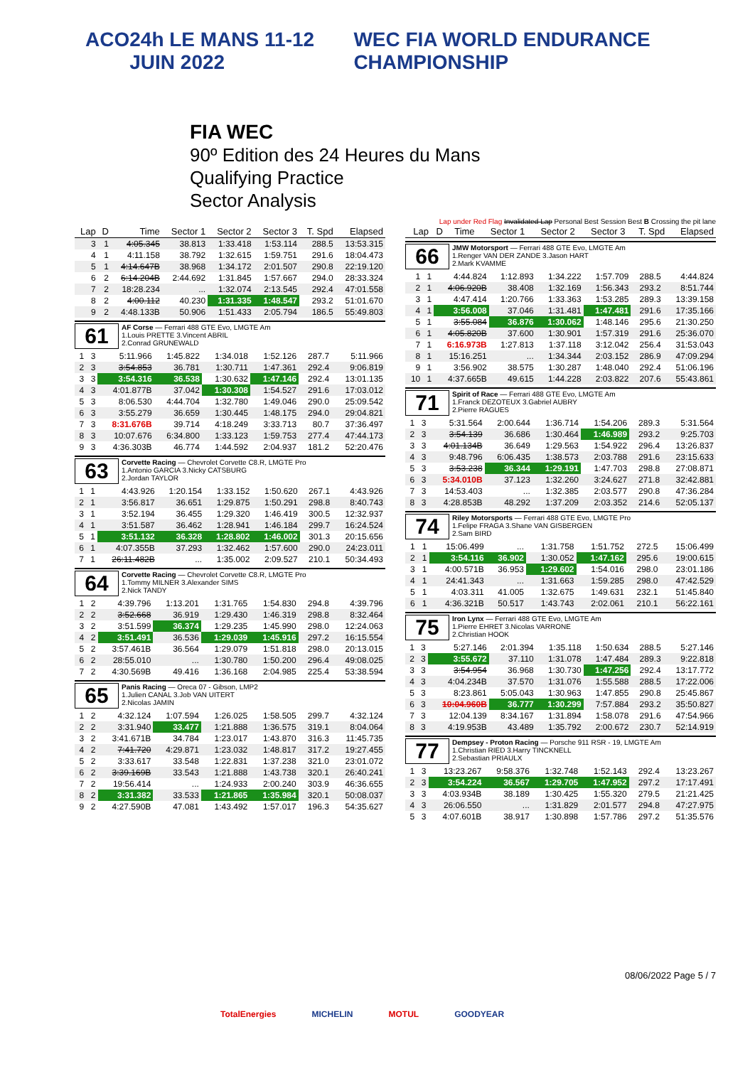ACO 24h LE MANS 11-12 JUIN 2022 WEC FIA WORLD ENDURANCE CHAMPIONSHIP
FIA WEC
90º Edition des 24 Heures du Mans
Qualifying Practice
Sector Analysis
Lap under Red Flag Invalidated Lap Personal Best Session Best B Crossing the pit lane
| Lap | D | Time | Sector 1 | Sector 2 | Sector 3 | T. Spd | Elapsed |
| --- | --- | --- | --- | --- | --- | --- | --- |
| 3 | 1 | 4:05.345 | 38.813 | 1:33.418 | 1:53.114 | 288.5 | 13:53.315 |
| 4 | 1 | 4:11.158 | 38.792 | 1:32.615 | 1:59.751 | 291.6 | 18:04.473 |
| 5 | 1 | 4:14.647B | 38.968 | 1:34.172 | 2:01.507 | 290.8 | 22:19.120 |
| 6 | 2 | 6:14.204B | 2:44.692 | 1:31.845 | 1:57.667 | 294.0 | 28:33.324 |
| 7 | 2 | 18:28.234 | ... | 1:32.074 | 2:13.545 | 292.4 | 47:01.558 |
| 8 | 2 | 4:00.112 | 40.230 | 1:31.335 | 1:48.547 | 293.2 | 51:01.670 |
| 9 | 2 | 4:48.133B | 50.906 | 1:51.433 | 2:05.794 | 186.5 | 55:49.803 |
61
AF Corse — Ferrari 488 GTE Evo, LMGTE Am
1.Louis PRETTE 3.Vincent ABRIL
2.Conrad GRUNEWALD
| 1 | 3 | 5:11.966 | 1:45.822 | 1:34.018 | 1:52.126 | 287.7 | 5:11.966 |
| 2 | 3 | 3:54.853 | 36.781 | 1:30.711 | 1:47.361 | 292.4 | 9:06.819 |
| 3 | 3 | 3:54.316 | 36.538 | 1:30.632 | 1:47.146 | 292.4 | 13:01.135 |
| 4 | 3 | 4:01.877B | 37.042 | 1:30.308 | 1:54.527 | 291.6 | 17:03.012 |
| 5 | 3 | 8:06.530 | 4:44.704 | 1:32.780 | 1:49.046 | 290.0 | 25:09.542 |
| 6 | 3 | 3:55.279 | 36.659 | 1:30.445 | 1:48.175 | 294.0 | 29:04.821 |
| 7 | 3 | 8:31.676B | 39.714 | 4:18.249 | 3:33.713 | 80.7 | 37:36.497 |
| 8 | 3 | 10:07.676 | 6:34.800 | 1:33.123 | 1:59.753 | 277.4 | 47:44.173 |
| 9 | 3 | 4:36.303B | 46.774 | 1:44.592 | 2:04.937 | 181.2 | 52:20.476 |
63
Corvette Racing — Chevrolet Corvette C8.R, LMGTE Pro
1.Antonio GARCIA 3.Nicky CATSBURG
2.Jordan TAYLOR
| 1 | 1 | 4:43.926 | 1:20.154 | 1:33.152 | 1:50.620 | 267.1 | 4:43.926 |
| 2 | 1 | 3:56.817 | 36.651 | 1:29.875 | 1:50.291 | 298.8 | 8:40.743 |
| 3 | 1 | 3:52.194 | 36.455 | 1:29.320 | 1:46.419 | 300.5 | 12:32.937 |
| 4 | 1 | 3:51.587 | 36.462 | 1:28.941 | 1:46.184 | 299.7 | 16:24.524 |
| 5 | 1 | 3:51.132 | 36.328 | 1:28.802 | 1:46.002 | 301.3 | 20:15.656 |
| 6 | 1 | 4:07.355B | 37.293 | 1:32.462 | 1:57.600 | 290.0 | 24:23.011 |
| 7 | 1 | 26:11.482B | ... | 1:35.002 | 2:09.527 | 210.1 | 50:34.493 |
64
Corvette Racing — Chevrolet Corvette C8.R, LMGTE Pro
1.Tommy MILNER 3.Alexander SIMS
2.Nick TANDY
| 1 | 2 | 4:39.796 | 1:13.201 | 1:31.765 | 1:54.830 | 294.8 | 4:39.796 |
| 2 | 2 | 3:52.668 | 36.919 | 1:29.430 | 1:46.319 | 298.8 | 8:32.464 |
| 3 | 2 | 3:51.599 | 36.374 | 1:29.235 | 1:45.990 | 298.0 | 12:24.063 |
| 4 | 2 | 3:51.491 | 36.536 | 1:29.039 | 1:45.916 | 297.2 | 16:15.554 |
| 5 | 2 | 3:57.461B | 36.564 | 1:29.079 | 1:51.818 | 298.0 | 20:13.015 |
| 6 | 2 | 28:55.010 | ... | 1:30.780 | 1:50.200 | 296.4 | 49:08.025 |
| 7 | 2 | 4:30.569B | 49.416 | 1:36.168 | 2:04.985 | 225.4 | 53:38.594 |
65
Panis Racing — Oreca 07 - Gibson, LMP2
1.Julien CANAL 3.Job VAN UITERT
2.Nicolas JAMIN
| 1 | 2 | 4:32.124 | 1:07.594 | 1:26.025 | 1:58.505 | 299.7 | 4:32.124 |
| 2 | 2 | 3:31.940 | 33.477 | 1:21.888 | 1:36.575 | 319.1 | 8:04.064 |
| 3 | 2 | 3:41.671B | 34.784 | 1:23.017 | 1:43.870 | 316.3 | 11:45.735 |
| 4 | 2 | 7:41.720 | 4:29.871 | 1:23.032 | 1:48.817 | 317.2 | 19:27.455 |
| 5 | 2 | 3:33.617 | 33.548 | 1:22.831 | 1:37.238 | 321.0 | 23:01.072 |
| 6 | 2 | 3:39.169B | 33.543 | 1:21.888 | 1:43.738 | 320.1 | 26:40.241 |
| 7 | 2 | 19:56.414 | ... | 1:24.933 | 2:00.240 | 303.9 | 46:36.655 |
| 8 | 2 | 3:31.382 | 33.533 | 1:21.865 | 1:35.984 | 320.1 | 50:08.037 |
| 9 | 2 | 4:27.590B | 47.081 | 1:43.492 | 1:57.017 | 196.3 | 54:35.627 |
| Lap | D | Time | Sector 1 | Sector 2 | Sector 3 | T. Spd | Elapsed |
| --- | --- | --- | --- | --- | --- | --- | --- |
66
JMW Motorsport — Ferrari 488 GTE Evo, LMGTE Am
1.Renger VAN DER ZANDE 3.Jason HART
2.Mark KVAMME
| 1 | 1 | 4:44.824 | 1:12.893 | 1:34.222 | 1:57.709 | 288.5 | 4:44.824 |
| 2 | 1 | 4:06.920B | 38.408 | 1:32.169 | 1:56.343 | 293.2 | 8:51.744 |
| 3 | 1 | 4:47.414 | 1:20.766 | 1:33.363 | 1:53.285 | 289.3 | 13:39.158 |
| 4 | 1 | 3:56.008 | 37.046 | 1:31.481 | 1:47.481 | 291.6 | 17:35.166 |
| 5 | 1 | 3:55.084 | 36.876 | 1:30.062 | 1:48.146 | 295.6 | 21:30.250 |
| 6 | 1 | 4:05.820B | 37.600 | 1:30.901 | 1:57.319 | 291.6 | 25:36.070 |
| 7 | 1 | 6:16.973B | 1:27.813 | 1:37.118 | 3:12.042 | 256.4 | 31:53.043 |
| 8 | 1 | 15:16.251 | ... | 1:34.344 | 2:03.152 | 286.9 | 47:09.294 |
| 9 | 1 | 3:56.902 | 38.575 | 1:30.287 | 1:48.040 | 292.4 | 51:06.196 |
| 10 | 1 | 4:37.665B | 49.615 | 1:44.228 | 2:03.822 | 207.6 | 55:43.861 |
71
Spirit of Race — Ferrari 488 GTE Evo, LMGTE Am
1.Franck DEZOTEUX 3.Gabriel AUBRY
2.Pierre RAGUES
| 1 | 3 | 5:31.564 | 2:00.644 | 1:36.714 | 1:54.206 | 289.3 | 5:31.564 |
| 2 | 3 | 3:54.139 | 36.686 | 1:30.464 | 1:46.989 | 293.2 | 9:25.703 |
| 3 | 3 | 4:01.134B | 36.649 | 1:29.563 | 1:54.922 | 296.4 | 13:26.837 |
| 4 | 3 | 9:48.796 | 6:06.435 | 1:38.573 | 2:03.788 | 291.6 | 23:15.633 |
| 5 | 3 | 3:53.238 | 36.344 | 1:29.191 | 1:47.703 | 298.8 | 27:08.871 |
| 6 | 3 | 5:34.010B | 37.123 | 1:32.260 | 3:24.627 | 271.8 | 32:42.881 |
| 7 | 3 | 14:53.403 | ... | 1:32.385 | 2:03.577 | 290.8 | 47:36.284 |
| 8 | 3 | 4:28.853B | 48.292 | 1:37.209 | 2:03.352 | 214.6 | 52:05.137 |
74
Riley Motorsports — Ferrari 488 GTE Evo, LMGTE Pro
1.Felipe FRAGA 3.Shane VAN GISBERGEN
2.Sam BIRD
| 1 | 1 | 15:06.499 | ... | 1:31.758 | 1:51.752 | 272.5 | 15:06.499 |
| 2 | 1 | 3:54.116 | 36.902 | 1:30.052 | 1:47.162 | 295.6 | 19:00.615 |
| 3 | 1 | 4:00.571B | 36.953 | 1:29.602 | 1:54.016 | 298.0 | 23:01.186 |
| 4 | 1 | 24:41.343 | ... | 1:31.663 | 1:59.285 | 298.0 | 47:42.529 |
| 5 | 1 | 4:03.311 | 41.005 | 1:32.675 | 1:49.631 | 232.1 | 51:45.840 |
| 6 | 1 | 4:36.321B | 50.517 | 1:43.743 | 2:02.061 | 210.1 | 56:22.161 |
75
Iron Lynx — Ferrari 488 GTE Evo, LMGTE Am
1.Pierre EHRET 3.Nicolas VARRONE
2.Christian HOOK
| 1 | 3 | 5:27.146 | 2:01.394 | 1:35.118 | 1:50.634 | 288.5 | 5:27.146 |
| 2 | 3 | 3:55.672 | 37.110 | 1:31.078 | 1:47.484 | 289.3 | 9:22.818 |
| 3 | 3 | 3:54.954 | 36.968 | 1:30.730 | 1:47.256 | 292.4 | 13:17.772 |
| 4 | 3 | 4:04.234B | 37.570 | 1:31.076 | 1:55.588 | 288.5 | 17:22.006 |
| 5 | 3 | 8:23.861 | 5:05.043 | 1:30.963 | 1:47.855 | 290.8 | 25:45.867 |
| 6 | 3 | 10:04.960B | 36.777 | 1:30.299 | 7:57.884 | 293.2 | 35:50.827 |
| 7 | 3 | 12:04.139 | 8:34.167 | 1:31.894 | 1:58.078 | 291.6 | 47:54.966 |
| 8 | 3 | 4:19.953B | 43.489 | 1:35.792 | 2:00.672 | 230.7 | 52:14.919 |
77
Dempsey - Proton Racing — Porsche 911 RSR - 19, LMGTE Am
1.Christian RIED 3.Harry TINCKNELL
2.Sebastian PRIAULX
| 1 | 3 | 13:23.267 | 9:58.376 | 1:32.748 | 1:52.143 | 292.4 | 13:23.267 |
| 2 | 3 | 3:54.224 | 36.567 | 1:29.705 | 1:47.952 | 297.2 | 17:17.491 |
| 3 | 3 | 4:03.934B | 38.189 | 1:30.425 | 1:55.320 | 279.5 | 21:21.425 |
| 4 | 3 | 26:06.550 | ... | 1:31.829 | 2:01.577 | 294.8 | 47:27.975 |
| 5 | 3 | 4:07.601B | 38.917 | 1:30.898 | 1:57.786 | 297.2 | 51:35.576 |
08/06/2022 Page 5 / 7
TotalEnergies MICHELIN MOTUL GOODYEAR